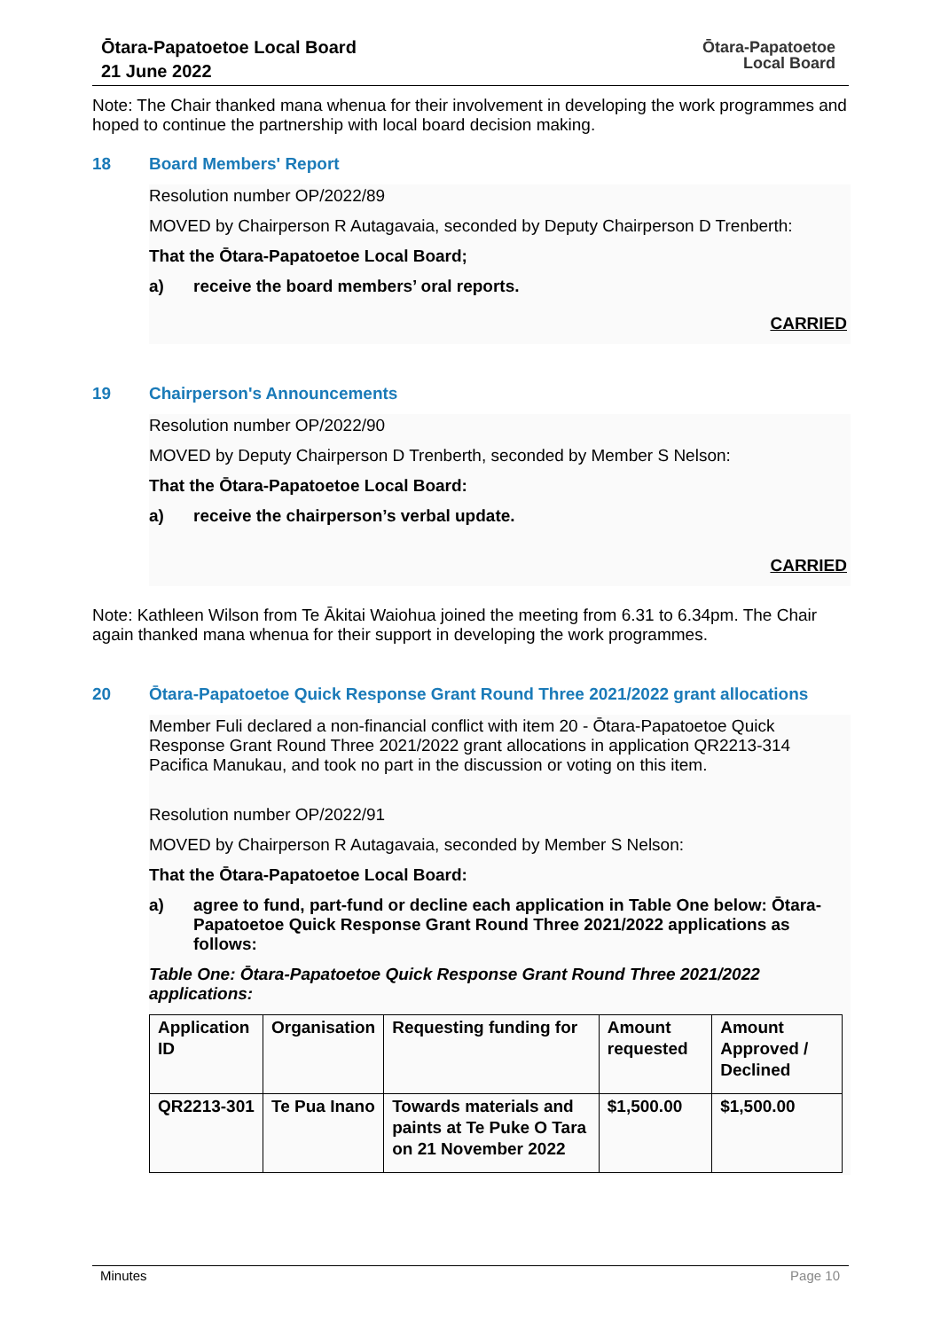Ōtara-Papatoetoe Local Board
21 June 2022
Ōtara-Papatoetoe
Local Board
Note: The Chair thanked mana whenua for their involvement in developing the work programmes and hoped to continue the partnership with local board decision making.
18 Board Members' Report
Resolution number OP/2022/89
MOVED by Chairperson R Autagavaia, seconded by Deputy Chairperson D Trenberth:
That the Ōtara-Papatoetoe Local Board;
a) receive the board members’ oral reports.
CARRIED
19 Chairperson's Announcements
Resolution number OP/2022/90
MOVED by Deputy Chairperson D Trenberth, seconded by Member S Nelson:
That the Ōtara-Papatoetoe Local Board:
a) receive the chairperson’s verbal update.
CARRIED
Note: Kathleen Wilson from Te Ākitai Waiohua joined the meeting from 6.31 to 6.34pm. The Chair again thanked mana whenua for their support in developing the work programmes.
20 Ōtara-Papatoetoe Quick Response Grant Round Three 2021/2022 grant allocations
Member Fuli declared a non-financial conflict with item 20 - Ōtara-Papatoetoe Quick Response Grant Round Three 2021/2022 grant allocations in application QR2213-314 Pacifica Manukau, and took no part in the discussion or voting on this item.
Resolution number OP/2022/91
MOVED by Chairperson R Autagavaia, seconded by Member S Nelson:
That the Ōtara-Papatoetoe Local Board:
a) agree to fund, part-fund or decline each application in Table One below: Ōtara-Papatoetoe Quick Response Grant Round Three 2021/2022 applications as follows:
Table One: Ōtara-Papatoetoe Quick Response Grant Round Three 2021/2022 applications:
| Application ID | Organisation | Requesting funding for | Amount requested | Amount Approved / Declined |
| --- | --- | --- | --- | --- |
| QR2213-301 | Te Pua Inano | Towards materials and paints at Te Puke O Tara on 21 November 2022 | $1,500.00 | $1,500.00 |
Minutes Page 10